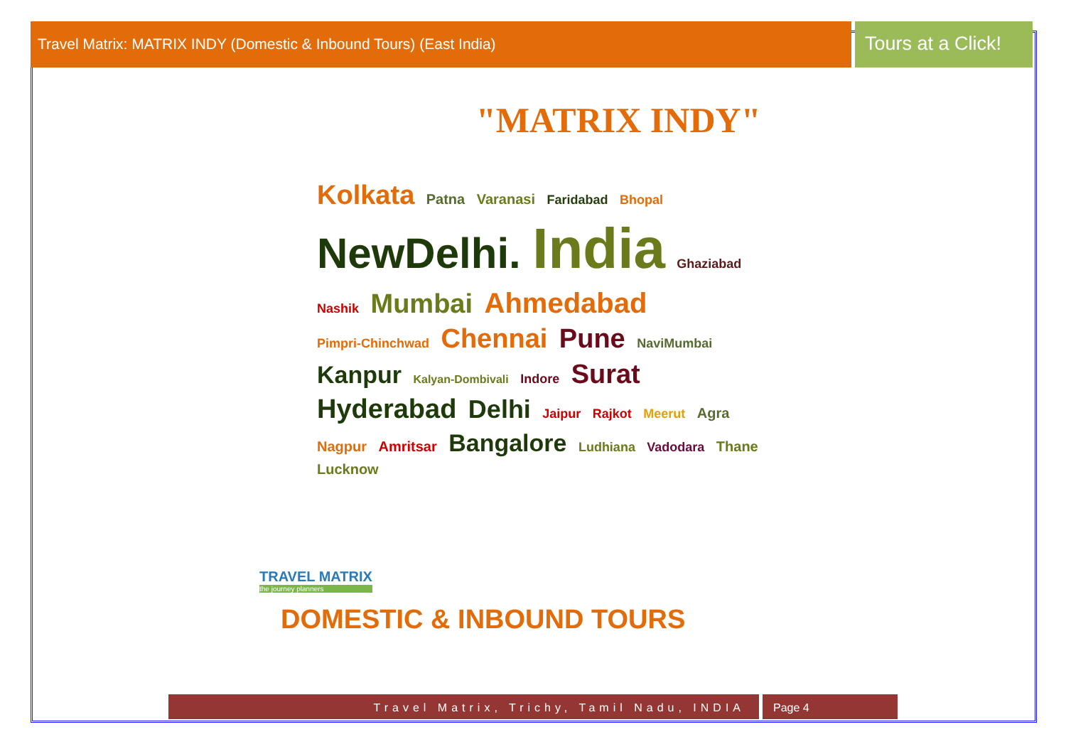Travel Matrix: MATRIX INDY (Domestic & Inbound Tours) (East India)
Tours at a Click!
"MATRIX INDY"
Kolkata Patna Varanasi Faridabad Bhopal NewDelhi. India Ghaziabad Nashik Mumbai Ahmedabad Pimpri-Chinchwad Chennai Pune NaviMumbai Kanpur Kalyan-Dombivali Indore Surat Hyderabad Delhi Jaipur Rajkot Meerut Agra Nagpur Amritsar Bangalore Ludhiana Vadodara Thane Lucknow
TRAVEL MATRIX
the journey planners
DOMESTIC & INBOUND TOURS
Travel Matrix, Trichy, Tamil Nadu, INDIA
Page 4